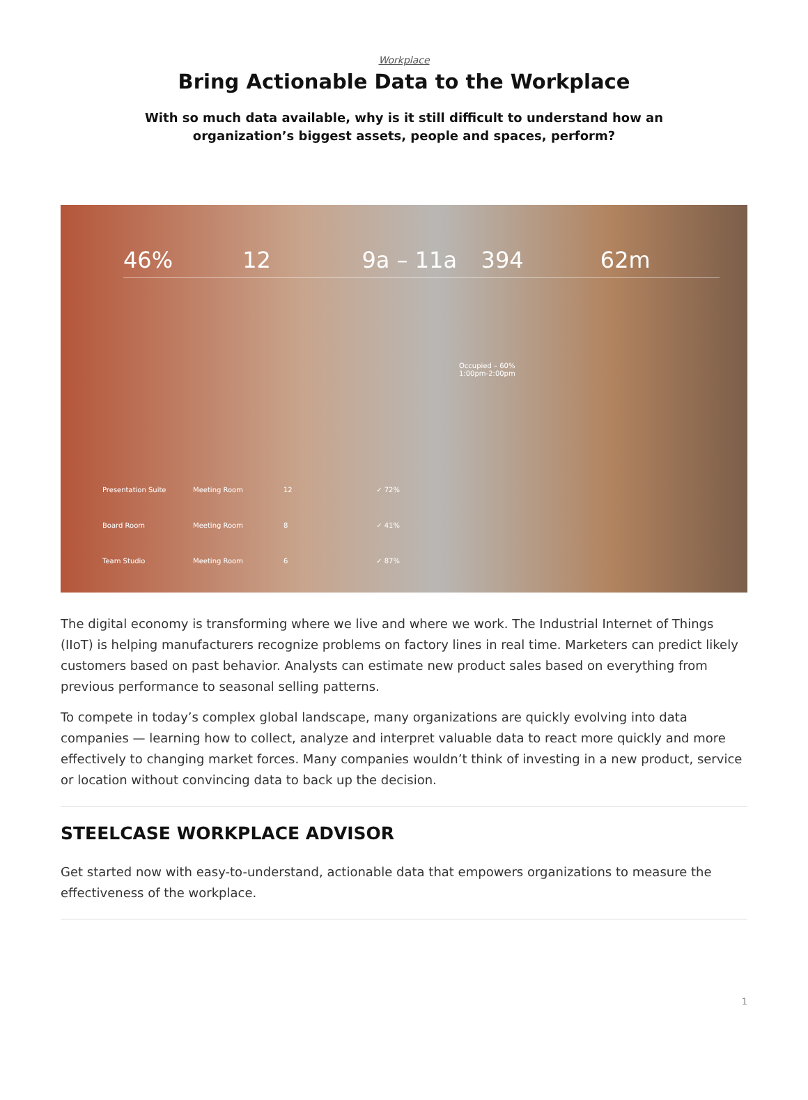Workplace
Bring Actionable Data to the Workplace
With so much data available, why is it still difficult to understand how an organization’s biggest assets, people and spaces, perform?
46% 12 9a – 11a 394 62m
Occupied – 60%
1:00pm-2:00pm
Presentation Suite Meeting Room 12 ✓ 72%
Board Room Meeting Room 8 ✓ 41%
Team Studio Meeting Room 6 ✓ 87%
The digital economy is transforming where we live and where we work. The Industrial Internet of Things (IIoT) is helping manufacturers recognize problems on factory lines in real time. Marketers can predict likely customers based on past behavior. Analysts can estimate new product sales based on everything from previous performance to seasonal selling patterns.
To compete in today’s complex global landscape, many organizations are quickly evolving into data companies — learning how to collect, analyze and interpret valuable data to react more quickly and more effectively to changing market forces. Many companies wouldn’t think of investing in a new product, service or location without convincing data to back up the decision.
STEELCASE WORKPLACE ADVISOR
Get started now with easy-to-understand, actionable data that empowers organizations to measure the effectiveness of the workplace.
1